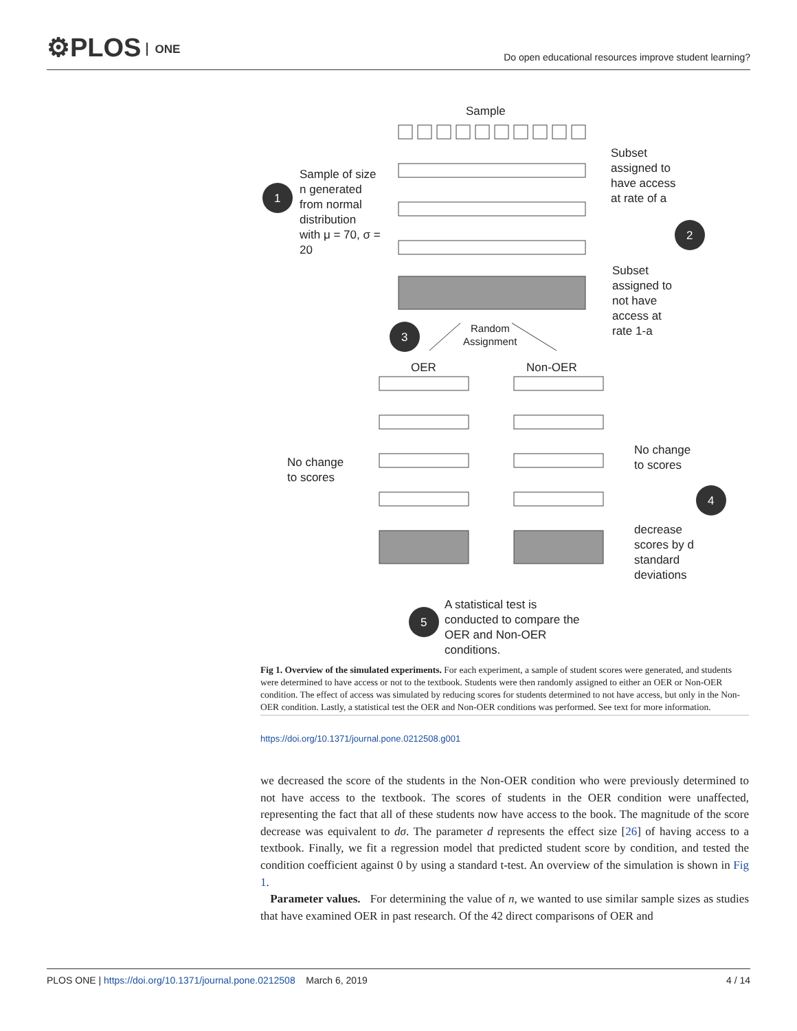⚙PLOS ONE
Do open educational resources improve student learning?
Sample
Sample of size
n generated
from normal
distribution
with μ = 70, σ =
20
1
Subset
assigned to
have access
at rate of a
2
Subset
assigned to
not have
access at
rate 1-a
3
Random
Assignment
OER
Non-OER
No change
to scores
No change
to scores
4
decrease
scores by d
standard
deviations
5
A statistical test is
conducted to compare the
OER and Non-OER
conditions.
Fig 1. Overview of the simulated experiments. For each experiment, a sample of student scores were generated, and students were determined to have access or not to the textbook. Students were then randomly assigned to either an OER or Non-OER condition. The effect of access was simulated by reducing scores for students determined to not have access, but only in the Non-OER condition. Lastly, a statistical test the OER and Non-OER conditions was performed. See text for more information.
https://doi.org/10.1371/journal.pone.0212508.g001
we decreased the score of the students in the Non-OER condition who were previously determined to not have access to the textbook. The scores of students in the OER condition were unaffected, representing the fact that all of these students now have access to the book. The magnitude of the score decrease was equivalent to dσ. The parameter d represents the effect size [26] of having access to a textbook. Finally, we fit a regression model that predicted student score by condition, and tested the condition coefficient against 0 by using a standard t-test. An overview of the simulation is shown in Fig 1.
Parameter values. For determining the value of n, we wanted to use similar sample sizes as studies that have examined OER in past research. Of the 42 direct comparisons of OER and
PLOS ONE | https://doi.org/10.1371/journal.pone.0212508 March 6, 2019
4 / 14